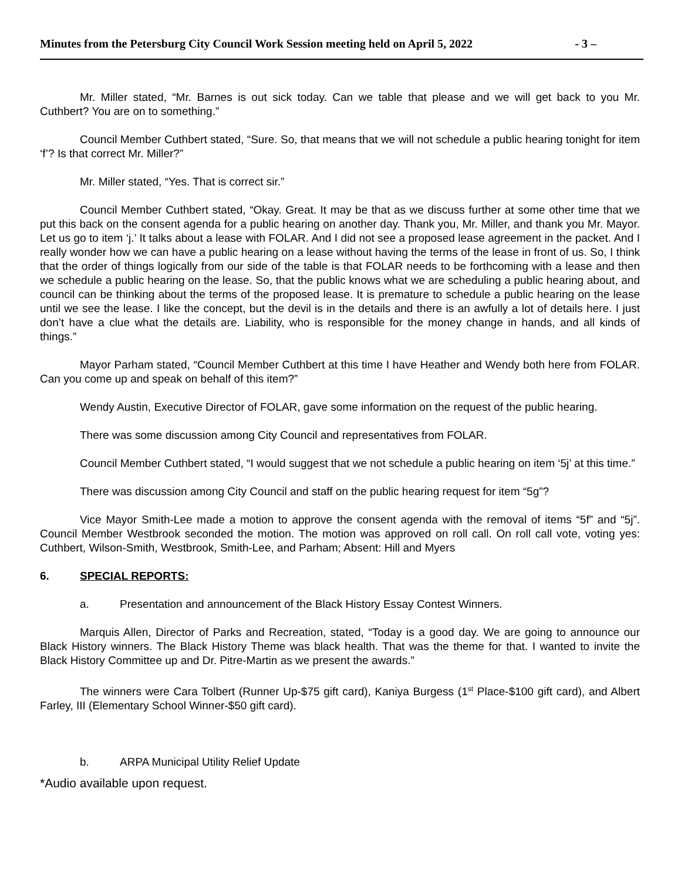Minutes from the Petersburg City Council Work Session meeting held on April 5, 2022 - 3 –
Mr. Miller stated, “Mr. Barnes is out sick today. Can we table that please and we will get back to you Mr. Cuthbert? You are on to something.”
Council Member Cuthbert stated, “Sure. So, that means that we will not schedule a public hearing tonight for item ‘f’? Is that correct Mr. Miller?”
Mr. Miller stated, “Yes. That is correct sir.”
Council Member Cuthbert stated, “Okay. Great. It may be that as we discuss further at some other time that we put this back on the consent agenda for a public hearing on another day. Thank you, Mr. Miller, and thank you Mr. Mayor. Let us go to item ‘j.’ It talks about a lease with FOLAR. And I did not see a proposed lease agreement in the packet. And I really wonder how we can have a public hearing on a lease without having the terms of the lease in front of us. So, I think that the order of things logically from our side of the table is that FOLAR needs to be forthcoming with a lease and then we schedule a public hearing on the lease. So, that the public knows what we are scheduling a public hearing about, and council can be thinking about the terms of the proposed lease. It is premature to schedule a public hearing on the lease until we see the lease. I like the concept, but the devil is in the details and there is an awfully a lot of details here. I just don’t have a clue what the details are. Liability, who is responsible for the money change in hands, and all kinds of things.”
Mayor Parham stated, “Council Member Cuthbert at this time I have Heather and Wendy both here from FOLAR. Can you come up and speak on behalf of this item?”
Wendy Austin, Executive Director of FOLAR, gave some information on the request of the public hearing.
There was some discussion among City Council and representatives from FOLAR.
Council Member Cuthbert stated, “I would suggest that we not schedule a public hearing on item ‘5j’ at this time.”
There was discussion among City Council and staff on the public hearing request for item “5g”?
Vice Mayor Smith-Lee made a motion to approve the consent agenda with the removal of items “5f” and “5j”. Council Member Westbrook seconded the motion. The motion was approved on roll call. On roll call vote, voting yes: Cuthbert, Wilson-Smith, Westbrook, Smith-Lee, and Parham; Absent: Hill and Myers
6. SPECIAL REPORTS:
a. Presentation and announcement of the Black History Essay Contest Winners.
Marquis Allen, Director of Parks and Recreation, stated, “Today is a good day. We are going to announce our Black History winners. The Black History Theme was black health. That was the theme for that. I wanted to invite the Black History Committee up and Dr. Pitre-Martin as we present the awards.”
The winners were Cara Tolbert (Runner Up-$75 gift card), Kaniya Burgess (1<sup>st</sup> Place-$100 gift card), and Albert Farley, III (Elementary School Winner-$50 gift card).
b. ARPA Municipal Utility Relief Update
*Audio available upon request.